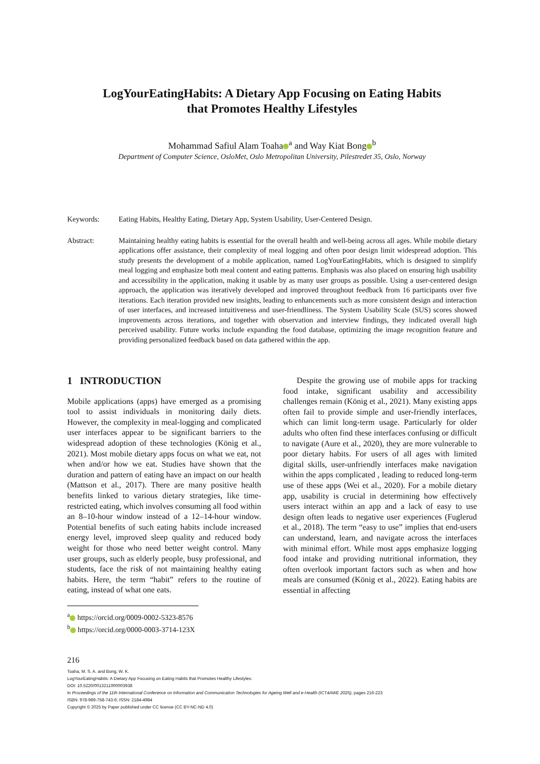LogYourEatingHabits: A Dietary App Focusing on Eating Habits
that Promotes Healthy Lifestyles
Mohammad Safiul Alam Toaha<sup>a</sup> and Way Kiat Bong<sup>b</sup>
Department of Computer Science, OsloMet, Oslo Metropolitan University, Pilestredet 35, Oslo, Norway
Keywords: Eating Habits, Healthy Eating, Dietary App, System Usability, User-Centered Design.
Abstract: Maintaining healthy eating habits is essential for the overall health and well-being across all ages. While mobile dietary applications offer assistance, their complexity of meal logging and often poor design limit widespread adoption. This study presents the development of a mobile application, named LogYourEatingHabits, which is designed to simplify meal logging and emphasize both meal content and eating patterns. Emphasis was also placed on ensuring high usability and accessibility in the application, making it usable by as many user groups as possible. Using a user-centered design approach, the application was iteratively developed and improved throughout feedback from 16 participants over five iterations. Each iteration provided new insights, leading to enhancements such as more consistent design and interaction of user interfaces, and increased intuitiveness and user-friendliness. The System Usability Scale (SUS) scores showed improvements across iterations, and together with observation and interview findings, they indicated overall high perceived usability. Future works include expanding the food database, optimizing the image recognition feature and providing personalized feedback based on data gathered within the app.
1 INTRODUCTION
Mobile applications (apps) have emerged as a promising tool to assist individuals in monitoring daily diets. However, the complexity in meal-logging and complicated user interfaces appear to be significant barriers to the widespread adoption of these technologies (König et al., 2021). Most mobile dietary apps focus on what we eat, not when and/or how we eat. Studies have shown that the duration and pattern of eating have an impact on our health (Mattson et al., 2017). There are many positive health benefits linked to various dietary strategies, like time-restricted eating, which involves consuming all food within an 8–10-hour window instead of a 12–14-hour window. Potential benefits of such eating habits include increased energy level, improved sleep quality and reduced body weight for those who need better weight control. Many user groups, such as elderly people, busy professional, and students, face the risk of not maintaining healthy eating habits. Here, the term “habit” refers to the routine of eating, instead of what one eats.
<sup>a</sup> https://orcid.org/0009-0002-5323-8576
<sup>b</sup> https://orcid.org/0000-0003-3714-123X
Despite the growing use of mobile apps for tracking food intake, significant usability and accessibility challenges remain (König et al., 2021). Many existing apps often fail to provide simple and user-friendly interfaces, which can limit long-term usage. Particularly for older adults who often find these interfaces confusing or difficult to navigate (Aure et al., 2020), they are more vulnerable to poor dietary habits. For users of all ages with limited digital skills, user-unfriendly interfaces make navigation within the apps complicated , leading to reduced long-term use of these apps (Wei et al., 2020). For a mobile dietary app, usability is crucial in determining how effectively users interact within an app and a lack of easy to use design often leads to negative user experiences (Fuglerud et al., 2018). The term “easy to use” implies that end-users can understand, learn, and navigate across the interfaces with minimal effort. While most apps emphasize logging food intake and providing nutritional information, they often overlook important factors such as when and how meals are consumed (König et al., 2022). Eating habits are essential in affecting
216
Toaha, M. S. A. and Bong, W. K.
LogYourEatingHabits: A Dietary App Focusing on Eating Habits that Promotes Healthy Lifestyles.
DOI: 10.5220/0013211000003938
In Proceedings of the 11th International Conference on Information and Communication Technologies for Ageing Well and e-Health (ICT4AWE 2025), pages 216-223
ISBN: 978-989-758-743-6; ISSN: 2184-4984
Copyright © 2025 by Paper published under CC license (CC BY-NC-ND 4.0)